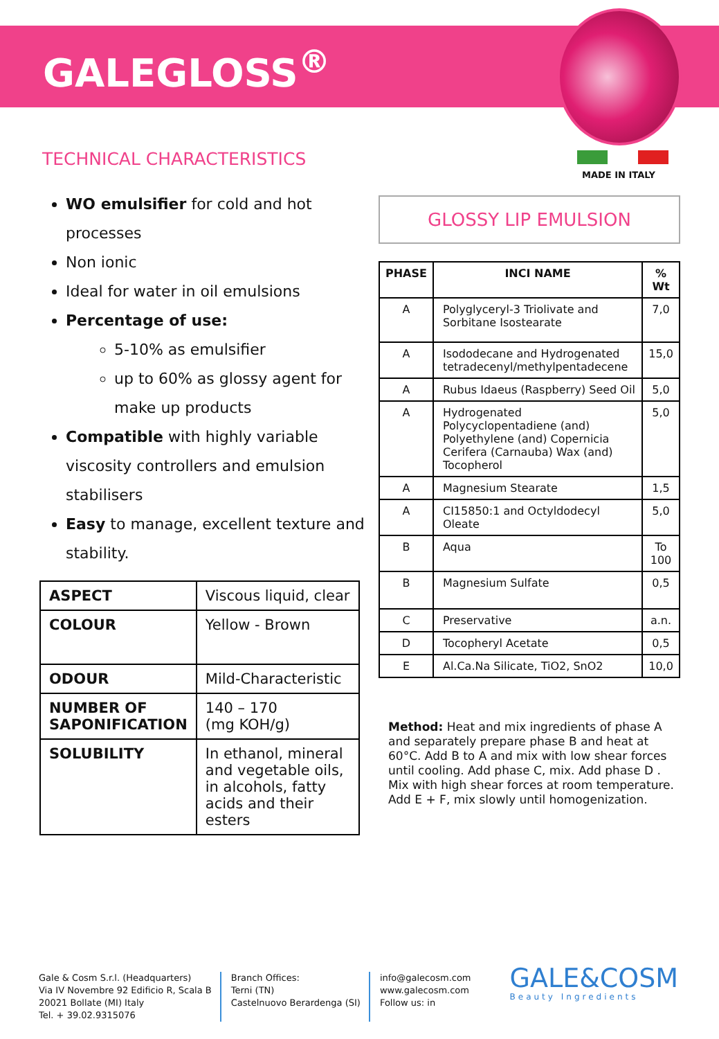GALEGLOSS<sup>®</sup>
MADE IN ITALY
TECHNICAL CHARACTERISTICS
WO emulsifier for cold and hot processes
Non ionic
Ideal for water in oil emulsions
Percentage of use:
5-10% as emulsifier
up to 60% as glossy agent for make up products
Compatible with highly variable viscosity controllers and emulsion stabilisers
Easy to manage, excellent texture and stability.
| ASPECT | Viscous liquid, clear |
| COLOUR | Yellow - Brown |
| ODOUR | Mild-Characteristic |
| NUMBER OF SAPONIFICATION | 140 – 170 (mg KOH/g) |
| SOLUBILITY | In ethanol, mineral and vegetable oils, in alcohols, fatty acids and their esters |
GLOSSY LIP EMULSION
| PHASE | INCI NAME | % Wt |
| --- | --- | --- |
| A | Polyglyceryl-3 Triolivate and Sorbitane Isostearate | 7,0 |
| A | Isododecane and Hydrogenated tetradecenyl/methylpentadecene | 15,0 |
| A | Rubus Idaeus (Raspberry) Seed Oil | 5,0 |
| A | Hydrogenated Polycyclopentadiene (and) Polyethylene (and) Copernicia Cerifera (Carnauba) Wax (and) Tocopherol | 5,0 |
| A | Magnesium Stearate | 1,5 |
| A | CI15850:1 and Octyldodecyl Oleate | 5,0 |
| B | Aqua | To 100 |
| B | Magnesium Sulfate | 0,5 |
| C | Preservative | a.n. |
| D | Tocopheryl Acetate | 0,5 |
| E | Al.Ca.Na Silicate, TiO2, SnO2 | 10,0 |
Method: Heat and mix ingredients of phase A and separately prepare phase B and heat at 60°C. Add B to A and mix with low shear forces until cooling. Add phase C, mix. Add phase D . Mix with high shear forces at room temperature. Add E + F, mix slowly until homogenization.
Gale & Cosm S.r.l. (Headquarters)
Via IV Novembre 92 Edificio R, Scala B
20021 Bollate (MI) Italy
Tel. + 39.02.9315076
Branch Offices:
Terni (TN)
Castelnuovo Berardenga (SI)
info@galecosm.com
www.galecosm.com
Follow us: in
GALE&COSM
Beauty Ingredients